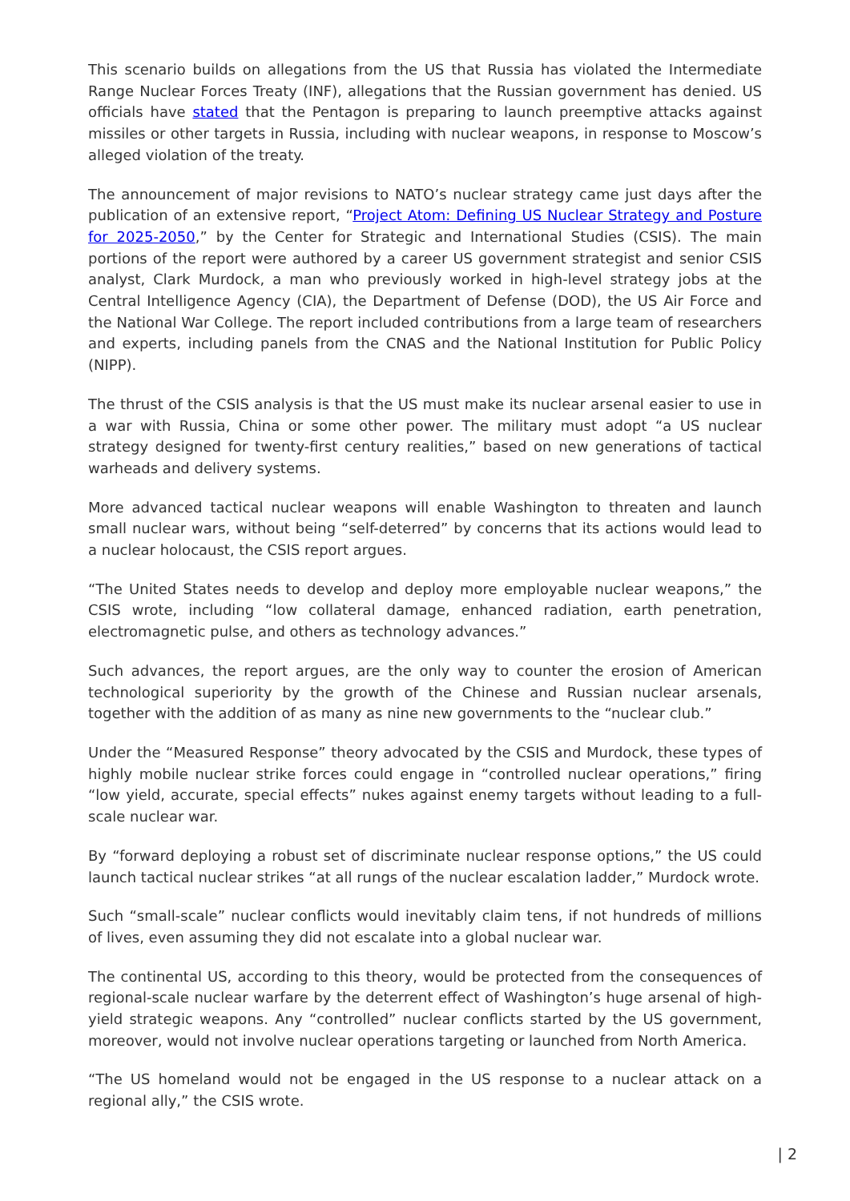This scenario builds on allegations from the US that Russia has violated the Intermediate Range Nuclear Forces Treaty (INF), allegations that the Russian government has denied. US officials have stated that the Pentagon is preparing to launch preemptive attacks against missiles or other targets in Russia, including with nuclear weapons, in response to Moscow’s alleged violation of the treaty.
The announcement of major revisions to NATO’s nuclear strategy came just days after the publication of an extensive report, “Project Atom: Defining US Nuclear Strategy and Posture for 2025-2050,” by the Center for Strategic and International Studies (CSIS). The main portions of the report were authored by a career US government strategist and senior CSIS analyst, Clark Murdock, a man who previously worked in high-level strategy jobs at the Central Intelligence Agency (CIA), the Department of Defense (DOD), the US Air Force and the National War College. The report included contributions from a large team of researchers and experts, including panels from the CNAS and the National Institution for Public Policy (NIPP).
The thrust of the CSIS analysis is that the US must make its nuclear arsenal easier to use in a war with Russia, China or some other power. The military must adopt “a US nuclear strategy designed for twenty-first century realities,” based on new generations of tactical warheads and delivery systems.
More advanced tactical nuclear weapons will enable Washington to threaten and launch small nuclear wars, without being “self-deterred” by concerns that its actions would lead to a nuclear holocaust, the CSIS report argues.
“The United States needs to develop and deploy more employable nuclear weapons,” the CSIS wrote, including “low collateral damage, enhanced radiation, earth penetration, electromagnetic pulse, and others as technology advances.”
Such advances, the report argues, are the only way to counter the erosion of American technological superiority by the growth of the Chinese and Russian nuclear arsenals, together with the addition of as many as nine new governments to the “nuclear club.”
Under the “Measured Response” theory advocated by the CSIS and Murdock, these types of highly mobile nuclear strike forces could engage in “controlled nuclear operations,” firing “low yield, accurate, special effects” nukes against enemy targets without leading to a full-scale nuclear war.
By “forward deploying a robust set of discriminate nuclear response options,” the US could launch tactical nuclear strikes “at all rungs of the nuclear escalation ladder,” Murdock wrote.
Such “small-scale” nuclear conflicts would inevitably claim tens, if not hundreds of millions of lives, even assuming they did not escalate into a global nuclear war.
The continental US, according to this theory, would be protected from the consequences of regional-scale nuclear warfare by the deterrent effect of Washington’s huge arsenal of high-yield strategic weapons. Any “controlled” nuclear conflicts started by the US government, moreover, would not involve nuclear operations targeting or launched from North America.
“The US homeland would not be engaged in the US response to a nuclear attack on a regional ally,” the CSIS wrote.
| 2